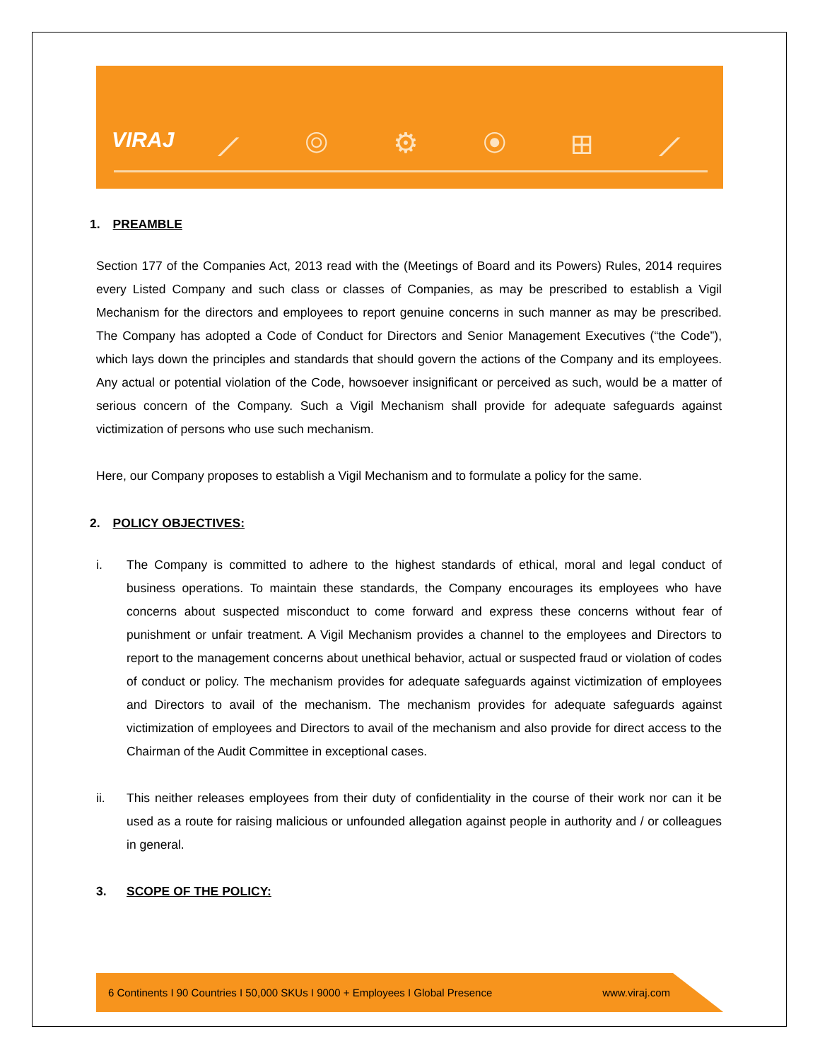VIRAJ ⟋ ◎ ⚙ ◉ ⊞ ⟋
1. PREAMBLE
Section 177 of the Companies Act, 2013 read with the (Meetings of Board and its Powers) Rules, 2014 requires every Listed Company and such class or classes of Companies, as may be prescribed to establish a Vigil Mechanism for the directors and employees to report genuine concerns in such manner as may be prescribed. The Company has adopted a Code of Conduct for Directors and Senior Management Executives (“the Code”), which lays down the principles and standards that should govern the actions of the Company and its employees. Any actual or potential violation of the Code, howsoever insignificant or perceived as such, would be a matter of serious concern of the Company. Such a Vigil Mechanism shall provide for adequate safeguards against victimization of persons who use such mechanism.
Here, our Company proposes to establish a Vigil Mechanism and to formulate a policy for the same.
2. POLICY OBJECTIVES:
i. The Company is committed to adhere to the highest standards of ethical, moral and legal conduct of business operations. To maintain these standards, the Company encourages its employees who have concerns about suspected misconduct to come forward and express these concerns without fear of punishment or unfair treatment. A Vigil Mechanism provides a channel to the employees and Directors to report to the management concerns about unethical behavior, actual or suspected fraud or violation of codes of conduct or policy. The mechanism provides for adequate safeguards against victimization of employees and Directors to avail of the mechanism. The mechanism provides for adequate safeguards against victimization of employees and Directors to avail of the mechanism and also provide for direct access to the Chairman of the Audit Committee in exceptional cases.
ii. This neither releases employees from their duty of confidentiality in the course of their work nor can it be used as a route for raising malicious or unfounded allegation against people in authority and / or colleagues in general.
3. SCOPE OF THE POLICY:
6 Continents I 90 Countries I 50,000 SKUs I 9000 + Employees I Global Presence www.viraj.com